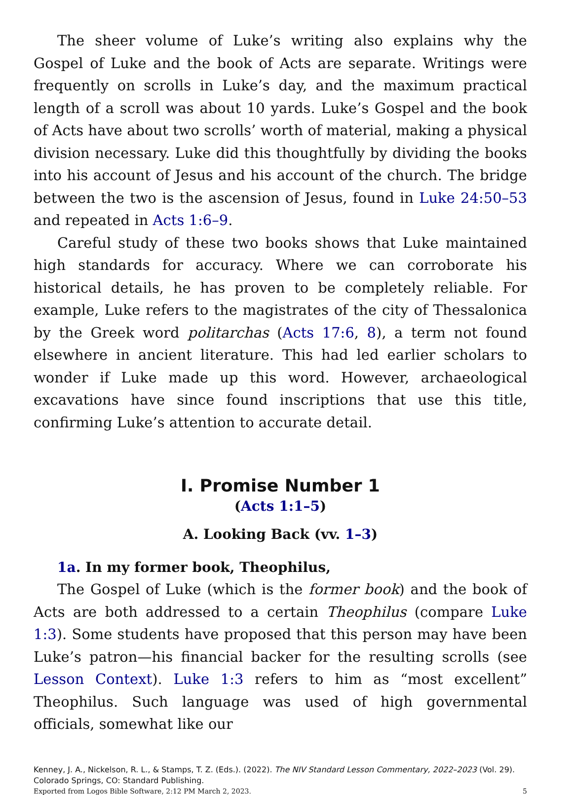The sheer volume of Luke’s writing also explains why the Gospel of Luke and the book of Acts are separate. Writings were frequently on scrolls in Luke’s day, and the maximum practical length of a scroll was about 10 yards. Luke’s Gospel and the book of Acts have about two scrolls’ worth of material, making a physical division necessary. Luke did this thoughtfully by dividing the books into his account of Jesus and his account of the church. The bridge between the two is the ascension of Jesus, found in Luke 24:50–53 and repeated in Acts 1:6–9.
Careful study of these two books shows that Luke maintained high standards for accuracy. Where we can corroborate his historical details, he has proven to be completely reliable. For example, Luke refers to the magistrates of the city of Thessalonica by the Greek word politarchas (Acts 17:6, 8), a term not found elsewhere in ancient literature. This had led earlier scholars to wonder if Luke made up this word. However, archaeological excavations have since found inscriptions that use this title, confirming Luke’s attention to accurate detail.
I. Promise Number 1
(Acts 1:1–5)
A. Looking Back (vv. 1–3)
1a. In my former book, Theophilus,
The Gospel of Luke (which is the former book) and the book of Acts are both addressed to a certain Theophilus (compare Luke 1:3). Some students have proposed that this person may have been Luke’s patron—his financial backer for the resulting scrolls (see Lesson Context). Luke 1:3 refers to him as “most excellent” Theophilus. Such language was used of high governmental officials, somewhat like our
Kenney, J. A., Nickelson, R. L., & Stamps, T. Z. (Eds.). (2022). The NIV Standard Lesson Commentary, 2022–2023 (Vol. 29). Colorado Springs, CO: Standard Publishing.
Exported from Logos Bible Software, 2:12 PM March 2, 2023. 5